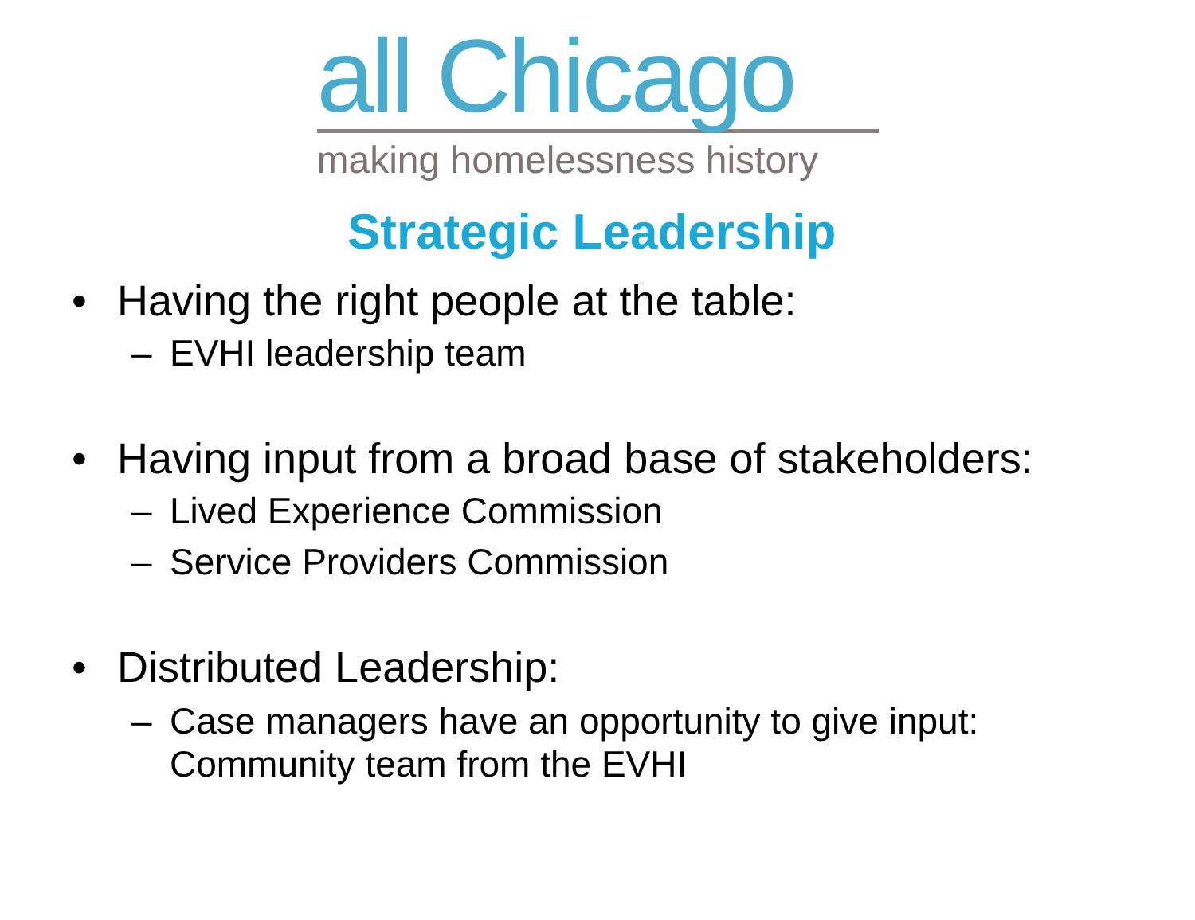all Chicago
making homelessness history
Strategic Leadership
• Having the right people at the table:
– EVHI leadership team
• Having input from a broad base of stakeholders:
– Lived Experience Commission
– Service Providers Commission
• Distributed Leadership:
– Case managers have an opportunity to give input:
Community team from the EVHI